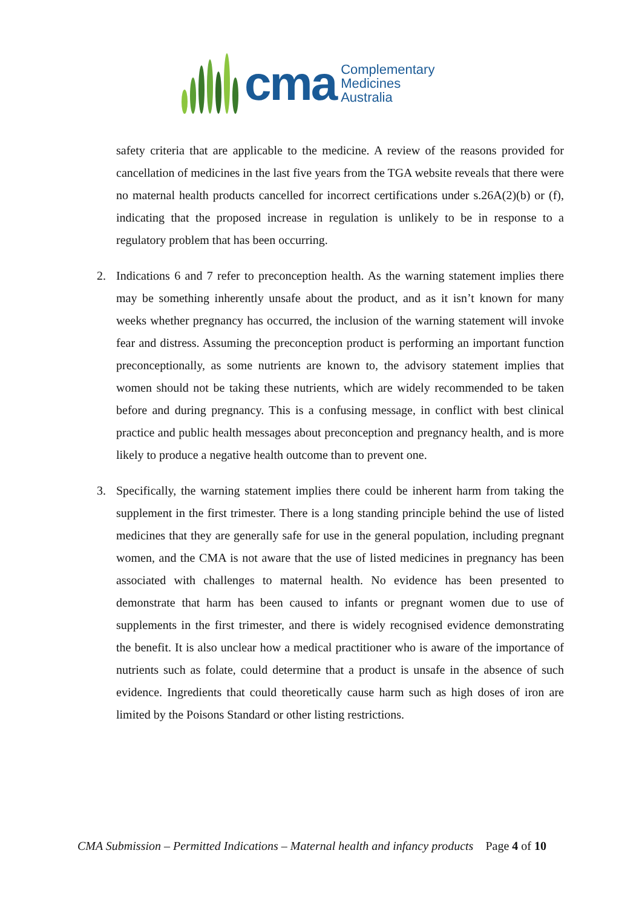cma
Complementary
Medicines
Australia
safety criteria that are applicable to the medicine. A review of the reasons provided for cancellation of medicines in the last five years from the TGA website reveals that there were no maternal health products cancelled for incorrect certifications under s.26A(2)(b) or (f), indicating that the proposed increase in regulation is unlikely to be in response to a regulatory problem that has been occurring.
2. Indications 6 and 7 refer to preconception health. As the warning statement implies there may be something inherently unsafe about the product, and as it isn’t known for many weeks whether pregnancy has occurred, the inclusion of the warning statement will invoke fear and distress. Assuming the preconception product is performing an important function preconceptionally, as some nutrients are known to, the advisory statement implies that women should not be taking these nutrients, which are widely recommended to be taken before and during pregnancy. This is a confusing message, in conflict with best clinical practice and public health messages about preconception and pregnancy health, and is more likely to produce a negative health outcome than to prevent one.
3. Specifically, the warning statement implies there could be inherent harm from taking the supplement in the first trimester. There is a long standing principle behind the use of listed medicines that they are generally safe for use in the general population, including pregnant women, and the CMA is not aware that the use of listed medicines in pregnancy has been associated with challenges to maternal health. No evidence has been presented to demonstrate that harm has been caused to infants or pregnant women due to use of supplements in the first trimester, and there is widely recognised evidence demonstrating the benefit. It is also unclear how a medical practitioner who is aware of the importance of nutrients such as folate, could determine that a product is unsafe in the absence of such evidence. Ingredients that could theoretically cause harm such as high doses of iron are limited by the Poisons Standard or other listing restrictions.
CMA Submission – Permitted Indications – Maternal health and infancy products Page 4 of 10